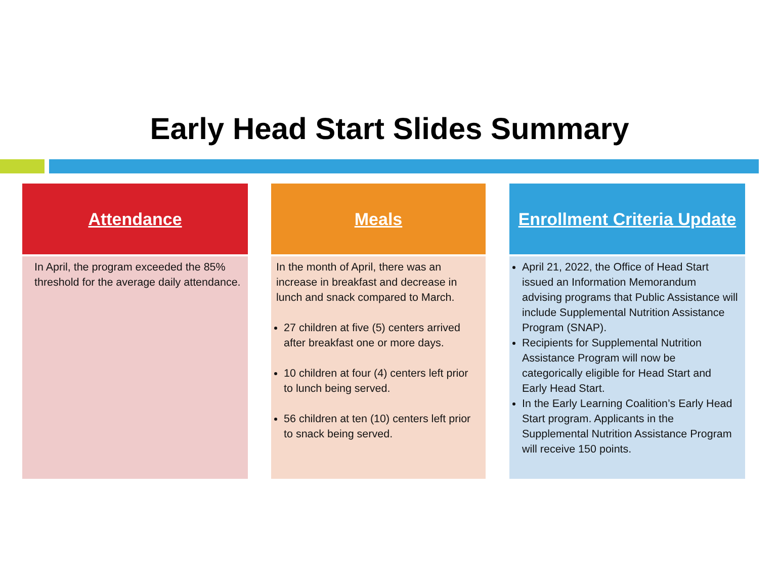Early Head Start Slides Summary
Attendance
In April, the program exceeded the 85% threshold for the average daily attendance.
Meals
In the month of April, there was an increase in breakfast and decrease in lunch and snack compared to March.
27 children at five (5) centers arrived after breakfast one or more days.
10 children at four (4) centers left prior to lunch being served.
56 children at ten (10) centers left prior to snack being served.
Enrollment Criteria Update
April 21, 2022, the Office of Head Start issued an Information Memorandum advising programs that Public Assistance will include Supplemental Nutrition Assistance Program (SNAP).
Recipients for Supplemental Nutrition Assistance Program will now be categorically eligible for Head Start and Early Head Start.
In the Early Learning Coalition’s Early Head Start program. Applicants in the Supplemental Nutrition Assistance Program will receive 150 points.